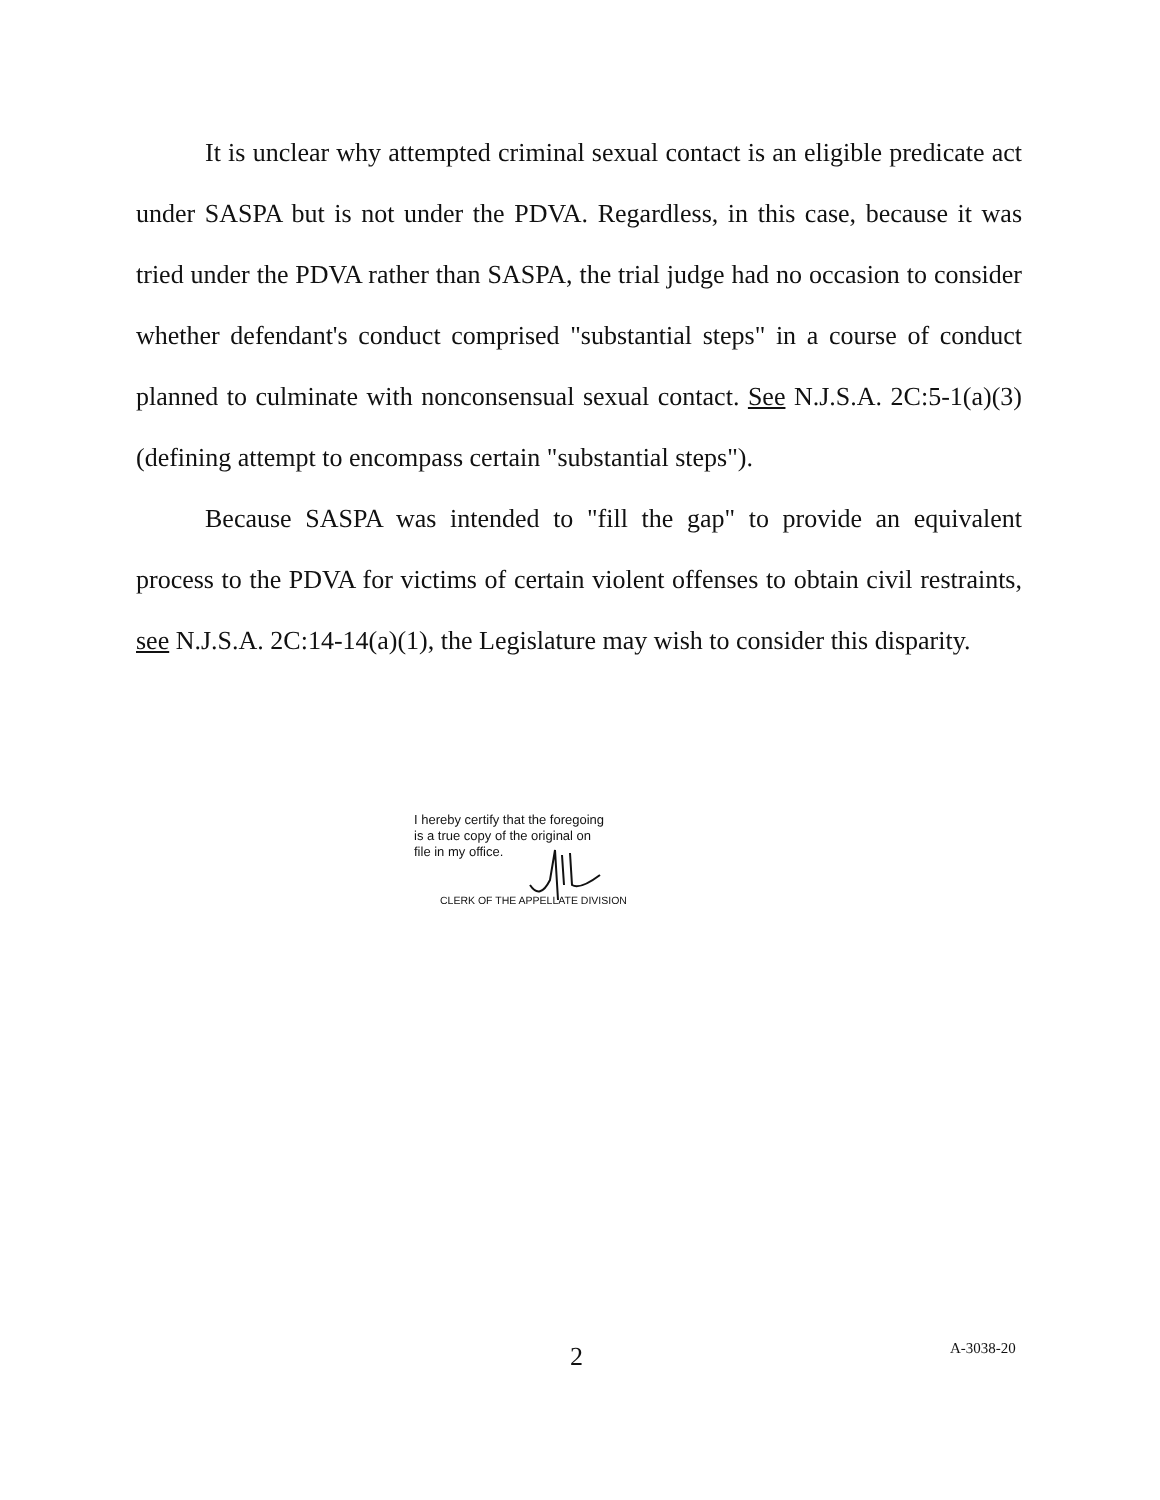It is unclear why attempted criminal sexual contact is an eligible predicate act under SASPA but is not under the PDVA. Regardless, in this case, because it was tried under the PDVA rather than SASPA, the trial judge had no occasion to consider whether defendant's conduct comprised "substantial steps" in a course of conduct planned to culminate with nonconsensual sexual contact. See N.J.S.A. 2C:5-1(a)(3) (defining attempt to encompass certain "substantial steps").
Because SASPA was intended to "fill the gap" to provide an equivalent process to the PDVA for victims of certain violent offenses to obtain civil restraints, see N.J.S.A. 2C:14-14(a)(1), the Legislature may wish to consider this disparity.
I hereby certify that the foregoing
is a true copy of the original on
file in my office.
CLERK OF THE APPELLATE DIVISION
2 A-3038-20